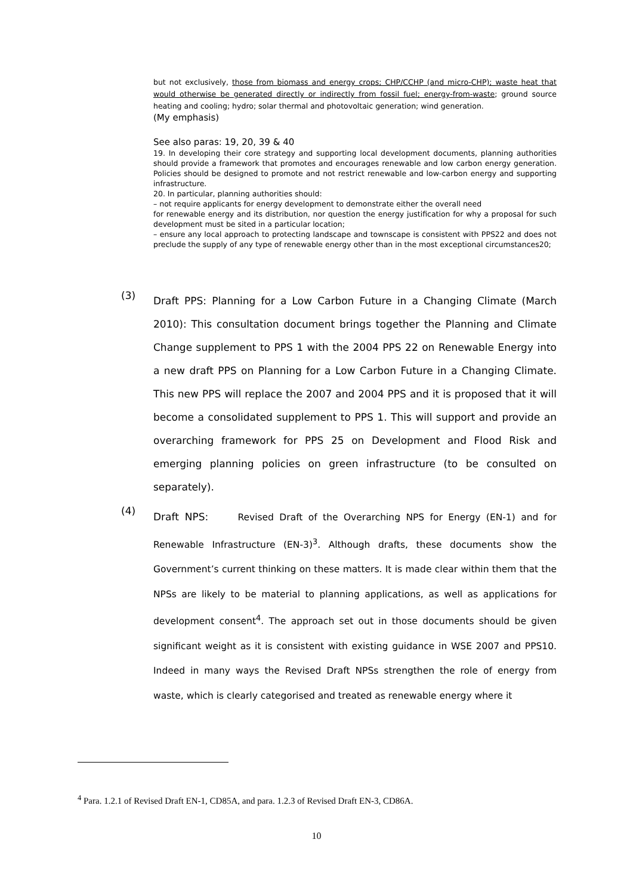but not exclusively, those from biomass and energy crops; CHP/CCHP (and micro-CHP); waste heat that would otherwise be generated directly or indirectly from fossil fuel; energy-from-waste; ground source heating and cooling; hydro; solar thermal and photovoltaic generation; wind generation.
(My emphasis)
See also paras: 19, 20, 39 & 40
19. In developing their core strategy and supporting local development documents, planning authorities should provide a framework that promotes and encourages renewable and low carbon energy generation. Policies should be designed to promote and not restrict renewable and low-carbon energy and supporting infrastructure.
20. In particular, planning authorities should:
– not require applicants for energy development to demonstrate either the overall need
for renewable energy and its distribution, nor question the energy justification for why a proposal for such development must be sited in a particular location;
– ensure any local approach to protecting landscape and townscape is consistent with PPS22 and does not preclude the supply of any type of renewable energy other than in the most exceptional circumstances20;
(3)
Draft PPS: Planning for a Low Carbon Future in a Changing Climate (March 2010): This consultation document brings together the Planning and Climate Change supplement to PPS 1 with the 2004 PPS 22 on Renewable Energy into a new draft PPS on Planning for a Low Carbon Future in a Changing Climate. This new PPS will replace the 2007 and 2004 PPS and it is proposed that it will become a consolidated supplement to PPS 1. This will support and provide an overarching framework for PPS 25 on Development and Flood Risk and emerging planning policies on green infrastructure (to be consulted on separately).
(4)
Draft NPS: Revised Draft of the Overarching NPS for Energy (EN-1) and for Renewable Infrastructure (EN-3)<sup>3</sup>. Although drafts, these documents show the Government’s current thinking on these matters. It is made clear within them that the NPSs are likely to be material to planning applications, as well as applications for development consent<sup>4</sup>. The approach set out in those documents should be given significant weight as it is consistent with existing guidance in WSE 2007 and PPS10. Indeed in many ways the Revised Draft NPSs strengthen the role of energy from waste, which is clearly categorised and treated as renewable energy where it
<sup>4</sup> Para. 1.2.1 of Revised Draft EN-1, CD85A, and para. 1.2.3 of Revised Draft EN-3, CD86A.
10